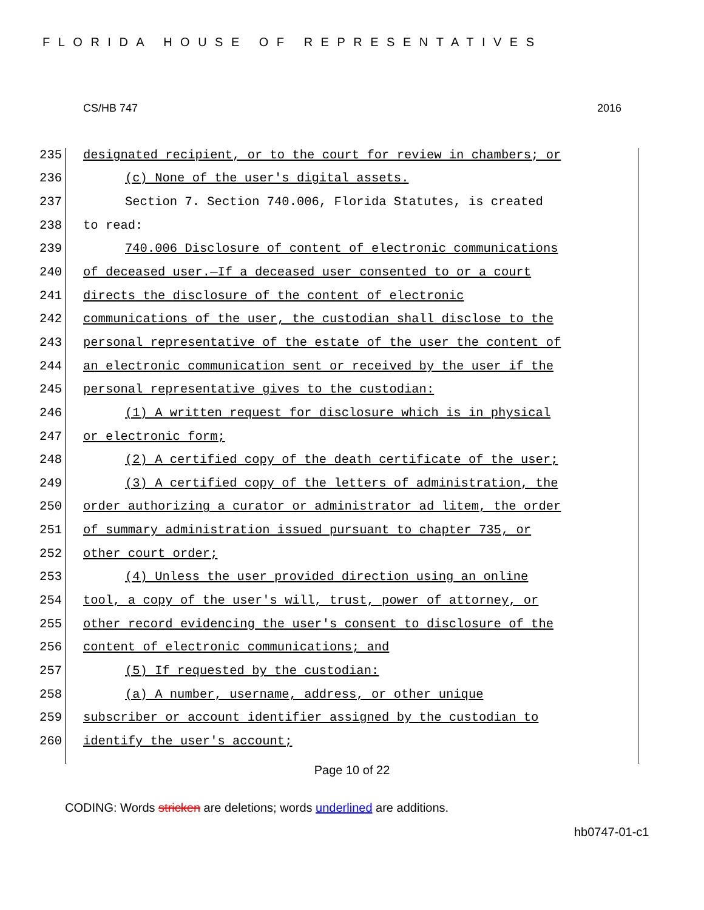FLORIDA HOUSE OF REPRESENTATIVES
CS/HB 747 2016
235 designated recipient, or to the court for review in chambers; or
236 (c) None of the user's digital assets.
237 Section 7. Section 740.006, Florida Statutes, is created
238 to read:
239 740.006 Disclosure of content of electronic communications
240 of deceased user.—If a deceased user consented to or a court
241 directs the disclosure of the content of electronic
242 communications of the user, the custodian shall disclose to the
243 personal representative of the estate of the user the content of
244 an electronic communication sent or received by the user if the
245 personal representative gives to the custodian:
246 (1) A written request for disclosure which is in physical
247 or electronic form;
248 (2) A certified copy of the death certificate of the user;
249 (3) A certified copy of the letters of administration, the
250 order authorizing a curator or administrator ad litem, the order
251 of summary administration issued pursuant to chapter 735, or
252 other court order;
253 (4) Unless the user provided direction using an online
254 tool, a copy of the user's will, trust, power of attorney, or
255 other record evidencing the user's consent to disclosure of the
256 content of electronic communications; and
257 (5) If requested by the custodian:
258 (a) A number, username, address, or other unique
259 subscriber or account identifier assigned by the custodian to
260 identify the user's account;
Page 10 of 22
CODING: Words stricken are deletions; words underlined are additions.
hb0747-01-c1